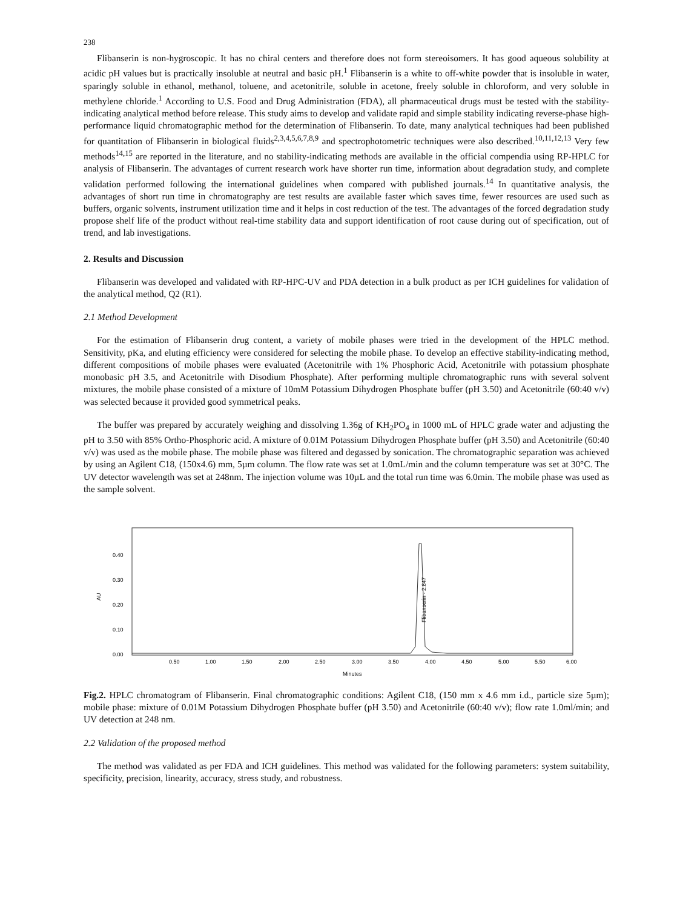238
Flibanserin is non-hygroscopic. It has no chiral centers and therefore does not form stereoisomers. It has good aqueous solubility at acidic pH values but is practically insoluble at neutral and basic pH.<sup>1</sup> Flibanserin is a white to off-white powder that is insoluble in water, sparingly soluble in ethanol, methanol, toluene, and acetonitrile, soluble in acetone, freely soluble in chloroform, and very soluble in methylene chloride.<sup>1</sup> According to U.S. Food and Drug Administration (FDA), all pharmaceutical drugs must be tested with the stability-indicating analytical method before release. This study aims to develop and validate rapid and simple stability indicating reverse-phase high-performance liquid chromatographic method for the determination of Flibanserin. To date, many analytical techniques had been published for quantitation of Flibanserin in biological fluids<sup>2,3,4,5,6,7,8,9</sup> and spectrophotometric techniques were also described.<sup>10,11,12,13</sup> Very few methods<sup>14,15</sup> are reported in the literature, and no stability-indicating methods are available in the official compendia using RP-HPLC for analysis of Flibanserin. The advantages of current research work have shorter run time, information about degradation study, and complete validation performed following the international guidelines when compared with published journals.<sup>14</sup> In quantitative analysis, the advantages of short run time in chromatography are test results are available faster which saves time, fewer resources are used such as buffers, organic solvents, instrument utilization time and it helps in cost reduction of the test. The advantages of the forced degradation study propose shelf life of the product without real-time stability data and support identification of root cause during out of specification, out of trend, and lab investigations.
2. Results and Discussion
Flibanserin was developed and validated with RP-HPC-UV and PDA detection in a bulk product as per ICH guidelines for validation of the analytical method, Q2 (R1).
2.1 Method Development
For the estimation of Flibanserin drug content, a variety of mobile phases were tried in the development of the HPLC method. Sensitivity, pKa, and eluting efficiency were considered for selecting the mobile phase. To develop an effective stability-indicating method, different compositions of mobile phases were evaluated (Acetonitrile with 1% Phosphoric Acid, Acetonitrile with potassium phosphate monobasic pH 3.5, and Acetonitrile with Disodium Phosphate). After performing multiple chromatographic runs with several solvent mixtures, the mobile phase consisted of a mixture of 10mM Potassium Dihydrogen Phosphate buffer (pH 3.50) and Acetonitrile (60:40 v/v) was selected because it provided good symmetrical peaks.
The buffer was prepared by accurately weighing and dissolving 1.36g of KH<sub>2</sub>PO<sub>4</sub> in 1000 mL of HPLC grade water and adjusting the pH to 3.50 with 85% Ortho-Phosphoric acid. A mixture of 0.01M Potassium Dihydrogen Phosphate buffer (pH 3.50) and Acetonitrile (60:40 v/v) was used as the mobile phase. The mobile phase was filtered and degassed by sonication. The chromatographic separation was achieved by using an Agilent C18, (150x4.6) mm, 5µm column. The flow rate was set at 1.0mL/min and the column temperature was set at 30°C. The UV detector wavelength was set at 248nm. The injection volume was 10µL and the total run time was 6.0min. The mobile phase was used as the sample solvent.
0.40
0.30
0.20
0.10
0.00
AU
Flibanserin - 2.847
0.50
1.00
1.50
2.00
2.50
3.00
3.50
4.00
4.50
5.00
5.50
6.00
Minutes
Fig.2. HPLC chromatogram of Flibanserin. Final chromatographic conditions: Agilent C18, (150 mm x 4.6 mm i.d., particle size 5µm); mobile phase: mixture of 0.01M Potassium Dihydrogen Phosphate buffer (pH 3.50) and Acetonitrile (60:40 v/v); flow rate 1.0ml/min; and UV detection at 248 nm.
2.2 Validation of the proposed method
The method was validated as per FDA and ICH guidelines. This method was validated for the following parameters: system suitability, specificity, precision, linearity, accuracy, stress study, and robustness.